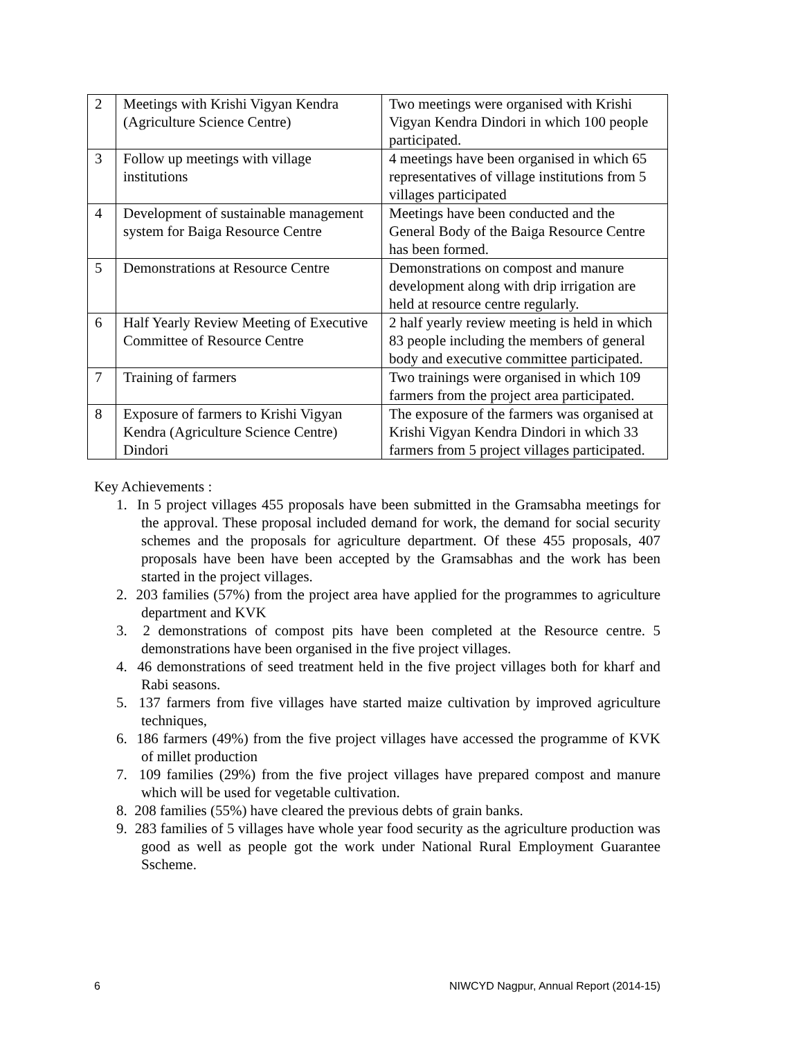| 2 | Meetings with Krishi Vigyan Kendra (Agriculture Science Centre) | Two meetings were organised with Krishi Vigyan Kendra Dindori in which 100 people participated. |
| 3 | Follow up meetings with village institutions | 4 meetings have been organised in which 65 representatives of village institutions from 5 villages participated |
| 4 | Development of sustainable management system for Baiga Resource Centre | Meetings have been conducted and the General Body of the Baiga Resource Centre has been formed. |
| 5 | Demonstrations at Resource Centre | Demonstrations on compost and manure development along with drip irrigation are held at resource centre regularly. |
| 6 | Half Yearly Review Meeting of Executive Committee of Resource Centre | 2 half yearly review meeting is held in which 83 people including the members of general body and executive committee participated. |
| 7 | Training of farmers | Two trainings were organised in which 109 farmers from the project area participated. |
| 8 | Exposure of farmers to Krishi Vigyan Kendra (Agriculture Science Centre) Dindori | The exposure of the farmers was organised at Krishi Vigyan Kendra Dindori in which 33 farmers from 5 project villages participated. |
Key Achievements :
1. In 5 project villages 455 proposals have been submitted in the Gramsabha meetings for the approval. These proposal included demand for work, the demand for social security schemes and the proposals for agriculture department. Of these 455 proposals, 407 proposals have been have been accepted by the Gramsabhas and the work has been started in the project villages.
2. 203 families (57%) from the project area have applied for the programmes to agriculture department and KVK
3. 2 demonstrations of compost pits have been completed at the Resource centre. 5 demonstrations have been organised in the five project villages.
4. 46 demonstrations of seed treatment held in the five project villages both for kharf and Rabi seasons.
5. 137 farmers from five villages have started maize cultivation by improved agriculture techniques,
6. 186 farmers (49%) from the five project villages have accessed the programme of KVK of millet production
7. 109 families (29%) from the five project villages have prepared compost and manure which will be used for vegetable cultivation.
8. 208 families (55%) have cleared the previous debts of grain banks.
9. 283 families of 5 villages have whole year food security as the agriculture production was good as well as people got the work under National Rural Employment Guarantee Sscheme.
6 NIWCYD Nagpur, Annual Report (2014-15)